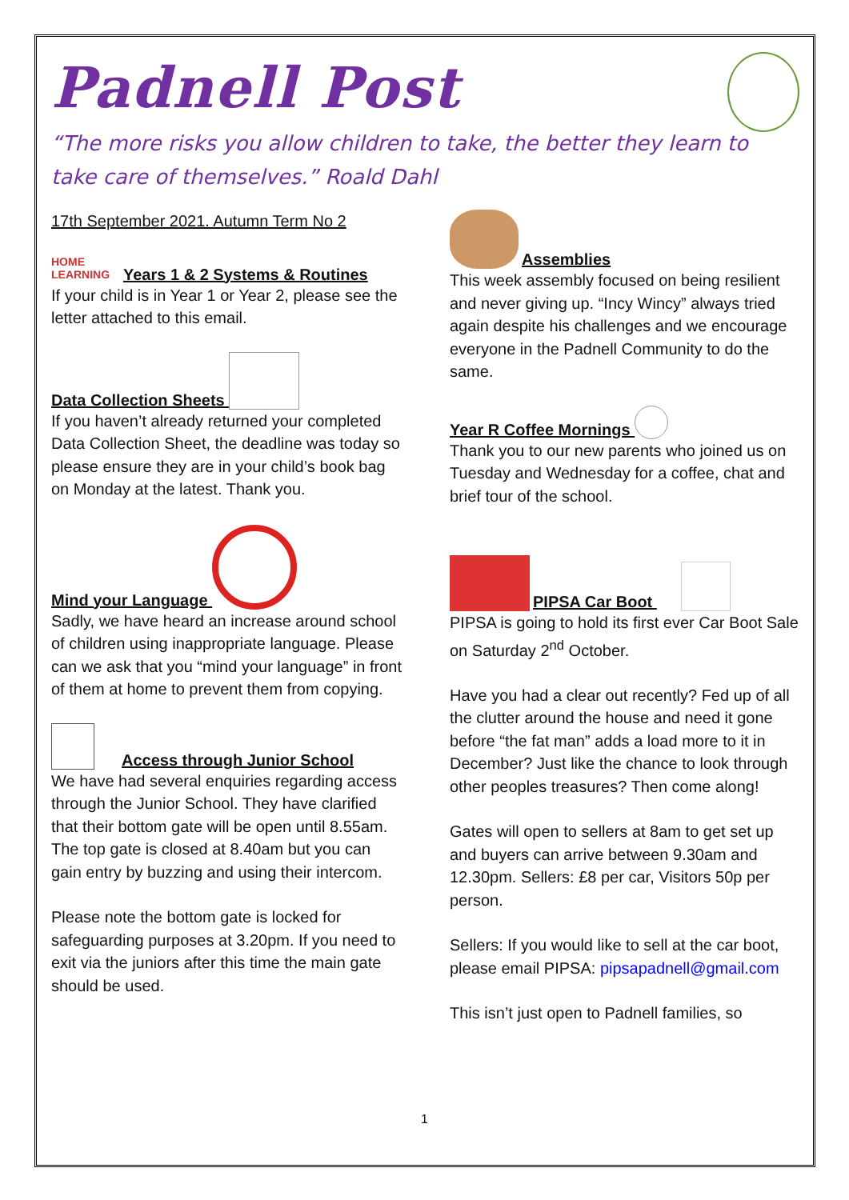Padnell Post
“The more risks you allow children to take, the better they learn to take care of themselves.” Roald Dahl
17th September 2021. Autumn Term No 2
HOME LEARNING Years 1 & 2 Systems & Routines
If your child is in Year 1 or Year 2, please see the letter attached to this email.
Data Collection Sheets
If you haven’t already returned your completed Data Collection Sheet, the deadline was today so please ensure they are in your child’s book bag on Monday at the latest. Thank you.
Mind your Language
Sadly, we have heard an increase around school of children using inappropriate language. Please can we ask that you “mind your language” in front of them at home to prevent them from copying.
Access through Junior School
We have had several enquiries regarding access through the Junior School. They have clarified that their bottom gate will be open until 8.55am. The top gate is closed at 8.40am but you can gain entry by buzzing and using their intercom.
Please note the bottom gate is locked for safeguarding purposes at 3.20pm. If you need to exit via the juniors after this time the main gate should be used.
Assemblies
This week assembly focused on being resilient and never giving up. “Incy Wincy” always tried again despite his challenges and we encourage everyone in the Padnell Community to do the same.
Year R Coffee Mornings
Thank you to our new parents who joined us on Tuesday and Wednesday for a coffee, chat and brief tour of the school.
PIPSA Car Boot
PIPSA is going to hold its first ever Car Boot Sale on Saturday 2<sup>nd</sup> October.
Have you had a clear out recently? Fed up of all the clutter around the house and need it gone before “the fat man” adds a load more to it in December? Just like the chance to look through other peoples treasures? Then come along!
Gates will open to sellers at 8am to get set up and buyers can arrive between 9.30am and 12.30pm. Sellers: £8 per car, Visitors 50p per person.
Sellers: If you would like to sell at the car boot, please email PIPSA: pipsapadnell@gmail.com
This isn’t just open to Padnell families, so
1